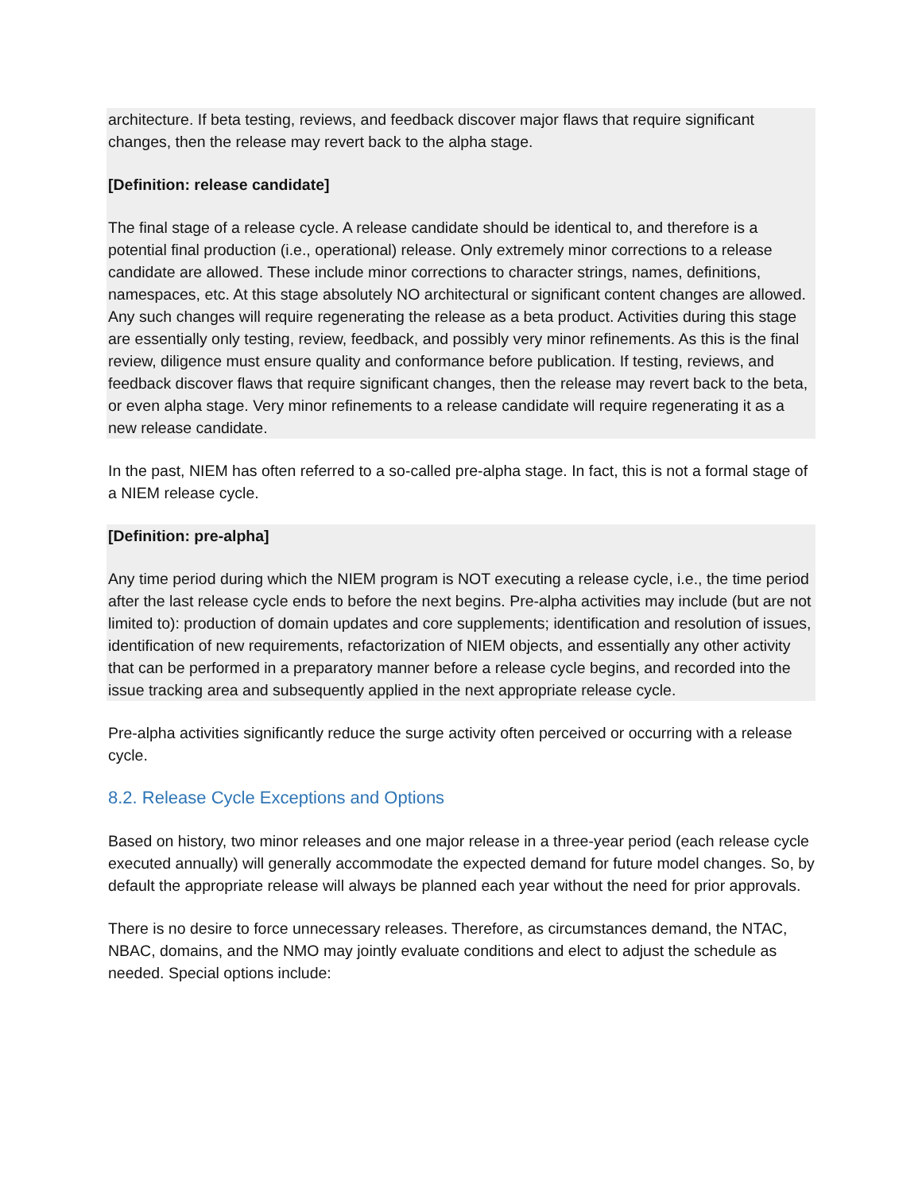architecture. If beta testing, reviews, and feedback discover major flaws that require significant changes, then the release may revert back to the alpha stage.
[Definition: release candidate]
The final stage of a release cycle. A release candidate should be identical to, and therefore is a potential final production (i.e., operational) release. Only extremely minor corrections to a release candidate are allowed. These include minor corrections to character strings, names, definitions, namespaces, etc. At this stage absolutely NO architectural or significant content changes are allowed. Any such changes will require regenerating the release as a beta product. Activities during this stage are essentially only testing, review, feedback, and possibly very minor refinements. As this is the final review, diligence must ensure quality and conformance before publication. If testing, reviews, and feedback discover flaws that require significant changes, then the release may revert back to the beta, or even alpha stage. Very minor refinements to a release candidate will require regenerating it as a new release candidate.
In the past, NIEM has often referred to a so-called pre-alpha stage. In fact, this is not a formal stage of a NIEM release cycle.
[Definition: pre-alpha]
Any time period during which the NIEM program is NOT executing a release cycle, i.e., the time period after the last release cycle ends to before the next begins. Pre-alpha activities may include (but are not limited to): production of domain updates and core supplements; identification and resolution of issues, identification of new requirements, refactorization of NIEM objects, and essentially any other activity that can be performed in a preparatory manner before a release cycle begins, and recorded into the issue tracking area and subsequently applied in the next appropriate release cycle.
Pre-alpha activities significantly reduce the surge activity often perceived or occurring with a release cycle.
8.2. Release Cycle Exceptions and Options
Based on history, two minor releases and one major release in a three-year period (each release cycle executed annually) will generally accommodate the expected demand for future model changes. So, by default the appropriate release will always be planned each year without the need for prior approvals.
There is no desire to force unnecessary releases. Therefore, as circumstances demand, the NTAC, NBAC, domains, and the NMO may jointly evaluate conditions and elect to adjust the schedule as needed. Special options include: